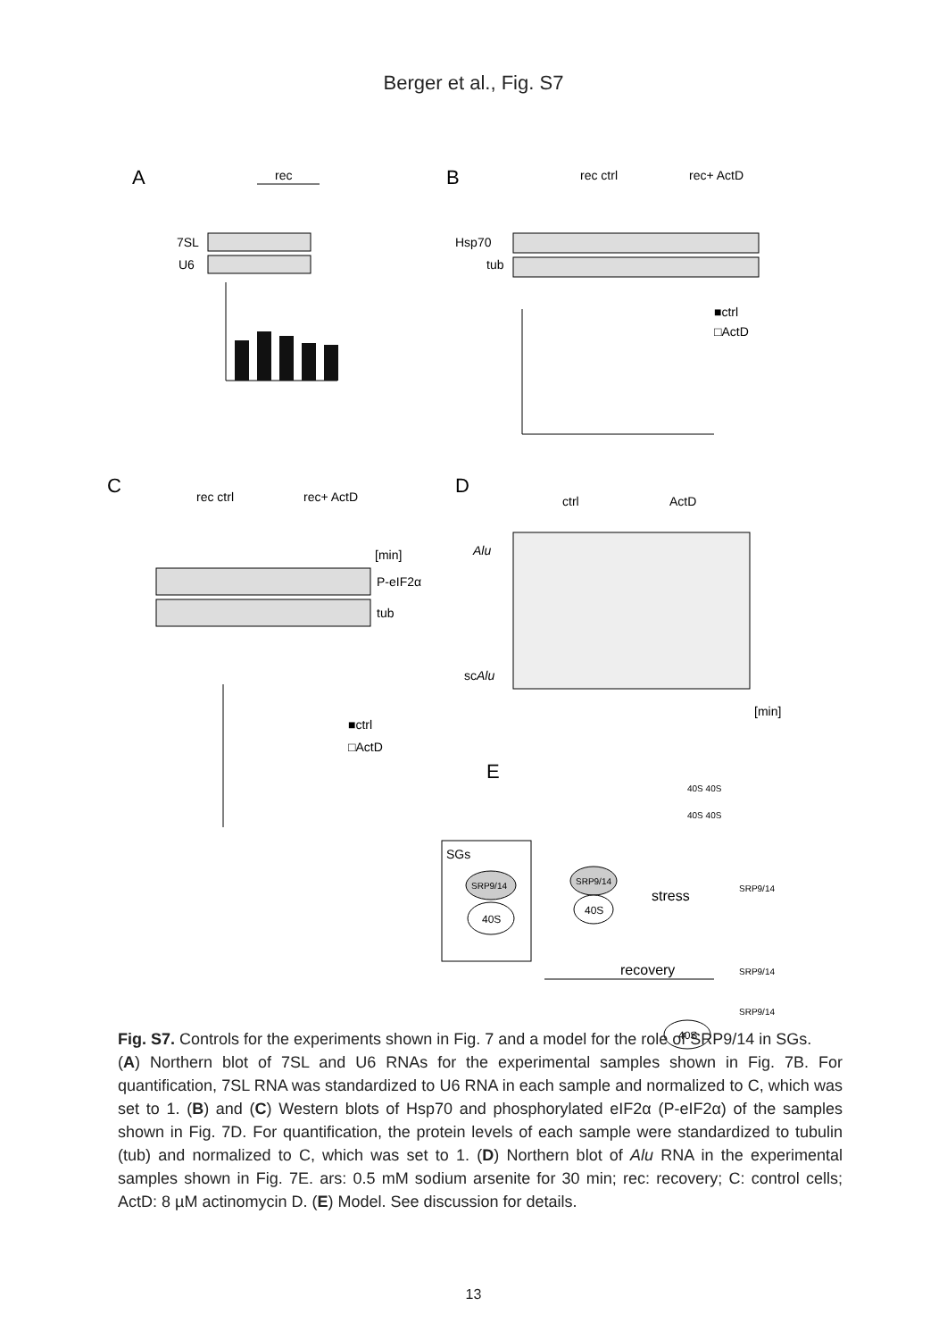Berger et al., Fig. S7
A
rec
7SL
U6
B
rec ctrl
rec+ ActD
Hsp70
tub
■ctrl
□ActD
C
rec ctrl
rec+ ActD
[min]
P-eIF2α
tub
■ctrl
□ActD
D
ctrl
ActD
Alu
scAlu
[min]
E
SGs
SRP9/14
40S
SRP9/14
40S
stress
recovery
40S 40S
40S 40S
SRP9/14
SRP9/14
SRP9/14
40S
Fig. S7. Controls for the experiments shown in Fig. 7 and a model for the role of SRP9/14 in SGs.
(A) Northern blot of 7SL and U6 RNAs for the experimental samples shown in Fig. 7B. For quantification, 7SL RNA was standardized to U6 RNA in each sample and normalized to C, which was set to 1. (B) and (C) Western blots of Hsp70 and phosphorylated eIF2α (P-eIF2α) of the samples shown in Fig. 7D. For quantification, the protein levels of each sample were standardized to tubulin (tub) and normalized to C, which was set to 1. (D) Northern blot of Alu RNA in the experimental samples shown in Fig. 7E. ars: 0.5 mM sodium arsenite for 30 min; rec: recovery; C: control cells; ActD: 8 µM actinomycin D. (E) Model. See discussion for details.
13